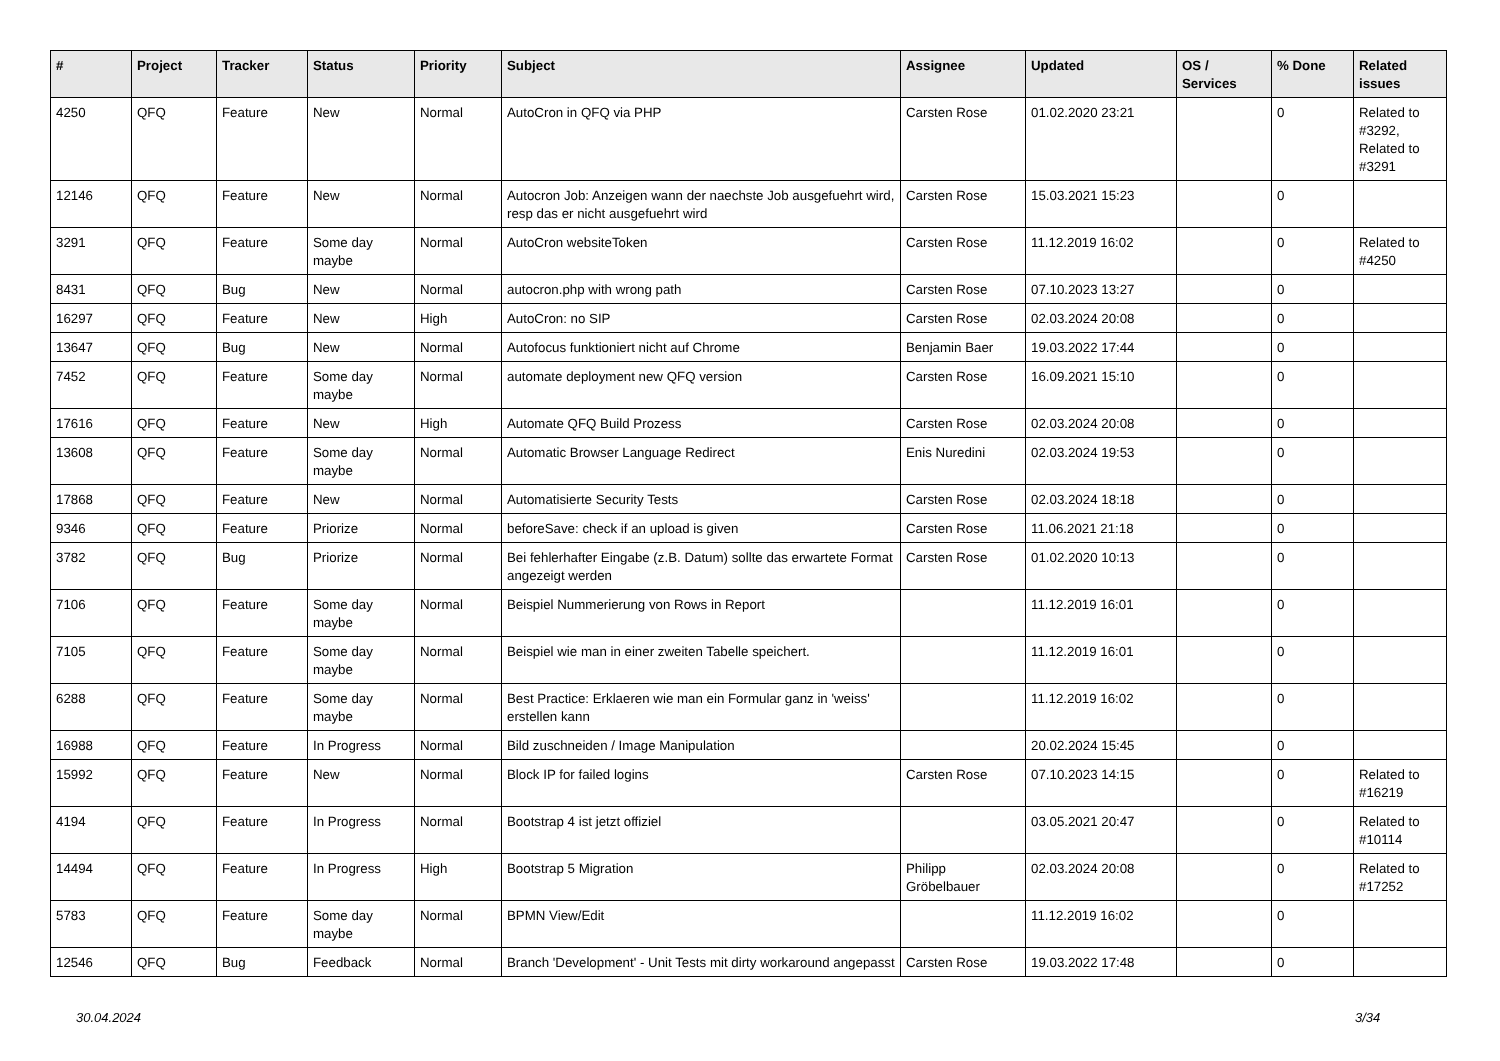| # | Project | Tracker | Status | Priority | Subject | Assignee | Updated | OS / Services | % Done | Related issues |
| --- | --- | --- | --- | --- | --- | --- | --- | --- | --- | --- |
| 4250 | QFQ | Feature | New | Normal | AutoCron in QFQ via PHP | Carsten Rose | 01.02.2020 23:21 | | 0 | Related to #3292, Related to #3291 |
| 12146 | QFQ | Feature | New | Normal | Autocron Job: Anzeigen wann der naechste Job ausgefuehrt wird, resp das er nicht ausgefuehrt wird | Carsten Rose | 15.03.2021 15:23 | | 0 | |
| 3291 | QFQ | Feature | Some day maybe | Normal | AutoCron websiteToken | Carsten Rose | 11.12.2019 16:02 | | 0 | Related to #4250 |
| 8431 | QFQ | Bug | New | Normal | autocron.php with wrong path | Carsten Rose | 07.10.2023 13:27 | | 0 | |
| 16297 | QFQ | Feature | New | High | AutoCron: no SIP | Carsten Rose | 02.03.2024 20:08 | | 0 | |
| 13647 | QFQ | Bug | New | Normal | Autofocus funktioniert nicht auf Chrome | Benjamin Baer | 19.03.2022 17:44 | | 0 | |
| 7452 | QFQ | Feature | Some day maybe | Normal | automate deployment new QFQ version | Carsten Rose | 16.09.2021 15:10 | | 0 | |
| 17616 | QFQ | Feature | New | High | Automate QFQ Build Prozess | Carsten Rose | 02.03.2024 20:08 | | 0 | |
| 13608 | QFQ | Feature | Some day maybe | Normal | Automatic Browser Language Redirect | Enis Nuredini | 02.03.2024 19:53 | | 0 | |
| 17868 | QFQ | Feature | New | Normal | Automatisierte Security Tests | Carsten Rose | 02.03.2024 18:18 | | 0 | |
| 9346 | QFQ | Feature | Priorize | Normal | beforeSave: check if an upload is given | Carsten Rose | 11.06.2021 21:18 | | 0 | |
| 3782 | QFQ | Bug | Priorize | Normal | Bei fehlerhafter Eingabe (z.B. Datum) sollte das erwartete Format angezeigt werden | Carsten Rose | 01.02.2020 10:13 | | 0 | |
| 7106 | QFQ | Feature | Some day maybe | Normal | Beispiel Nummerierung von Rows in Report | | 11.12.2019 16:01 | | 0 | |
| 7105 | QFQ | Feature | Some day maybe | Normal | Beispiel wie man in einer zweiten Tabelle speichert. | | 11.12.2019 16:01 | | 0 | |
| 6288 | QFQ | Feature | Some day maybe | Normal | Best Practice: Erklaeren wie man ein Formular ganz in 'weiss' erstellen kann | | 11.12.2019 16:02 | | 0 | |
| 16988 | QFQ | Feature | In Progress | Normal | Bild zuschneiden / Image Manipulation | | 20.02.2024 15:45 | | 0 | |
| 15992 | QFQ | Feature | New | Normal | Block IP for failed logins | Carsten Rose | 07.10.2023 14:15 | | 0 | Related to #16219 |
| 4194 | QFQ | Feature | In Progress | Normal | Bootstrap 4 ist jetzt offiziel | | 03.05.2021 20:47 | | 0 | Related to #10114 |
| 14494 | QFQ | Feature | In Progress | High | Bootstrap 5 Migration | Philipp Gröbelbauer | 02.03.2024 20:08 | | 0 | Related to #17252 |
| 5783 | QFQ | Feature | Some day maybe | Normal | BPMN View/Edit | | 11.12.2019 16:02 | | 0 | |
| 12546 | QFQ | Bug | Feedback | Normal | Branch 'Development' - Unit Tests mit dirty workaround angepasst | Carsten Rose | 19.03.2022 17:48 | | 0 | |
30.04.2024 3/34